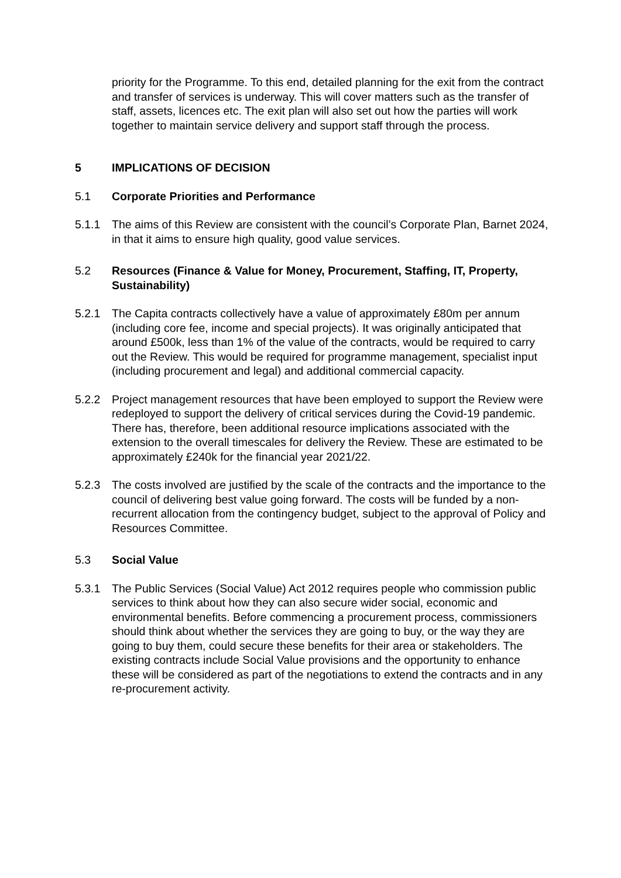priority for the Programme. To this end, detailed planning for the exit from the contract and transfer of services is underway. This will cover matters such as the transfer of staff, assets, licences etc. The exit plan will also set out how the parties will work together to maintain service delivery and support staff through the process.
5 IMPLICATIONS OF DECISION
5.1 Corporate Priorities and Performance
5.1.1 The aims of this Review are consistent with the council’s Corporate Plan, Barnet 2024, in that it aims to ensure high quality, good value services.
5.2 Resources (Finance & Value for Money, Procurement, Staffing, IT, Property, Sustainability)
5.2.1 The Capita contracts collectively have a value of approximately £80m per annum (including core fee, income and special projects). It was originally anticipated that around £500k, less than 1% of the value of the contracts, would be required to carry out the Review. This would be required for programme management, specialist input (including procurement and legal) and additional commercial capacity.
5.2.2 Project management resources that have been employed to support the Review were redeployed to support the delivery of critical services during the Covid-19 pandemic. There has, therefore, been additional resource implications associated with the extension to the overall timescales for delivery the Review. These are estimated to be approximately £240k for the financial year 2021/22.
5.2.3 The costs involved are justified by the scale of the contracts and the importance to the council of delivering best value going forward. The costs will be funded by a non-recurrent allocation from the contingency budget, subject to the approval of Policy and Resources Committee.
5.3 Social Value
5.3.1 The Public Services (Social Value) Act 2012 requires people who commission public services to think about how they can also secure wider social, economic and environmental benefits. Before commencing a procurement process, commissioners should think about whether the services they are going to buy, or the way they are going to buy them, could secure these benefits for their area or stakeholders. The existing contracts include Social Value provisions and the opportunity to enhance these will be considered as part of the negotiations to extend the contracts and in any re-procurement activity.